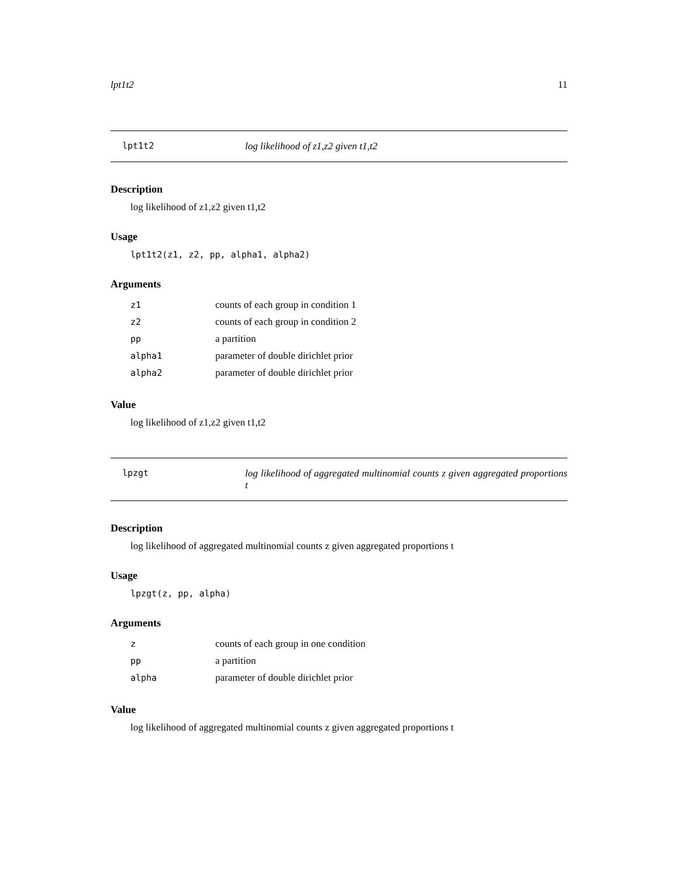lpt1t2 11
lpt1t2 log likelihood of z1,z2 given t1,t2
Description
log likelihood of z1,z2 given t1,t2
Usage
lpt1t2(z1, z2, pp, alpha1, alpha2)
Arguments
| z1 | counts of each group in condition 1 |
| z2 | counts of each group in condition 2 |
| pp | a partition |
| alpha1 | parameter of double dirichlet prior |
| alpha2 | parameter of double dirichlet prior |
Value
log likelihood of z1,z2 given t1,t2
lpzgt log likelihood of aggregated multinomial counts z given aggregated proportions t
Description
log likelihood of aggregated multinomial counts z given aggregated proportions t
Usage
lpzgt(z, pp, alpha)
Arguments
| z | counts of each group in one condition |
| pp | a partition |
| alpha | parameter of double dirichlet prior |
Value
log likelihood of aggregated multinomial counts z given aggregated proportions t